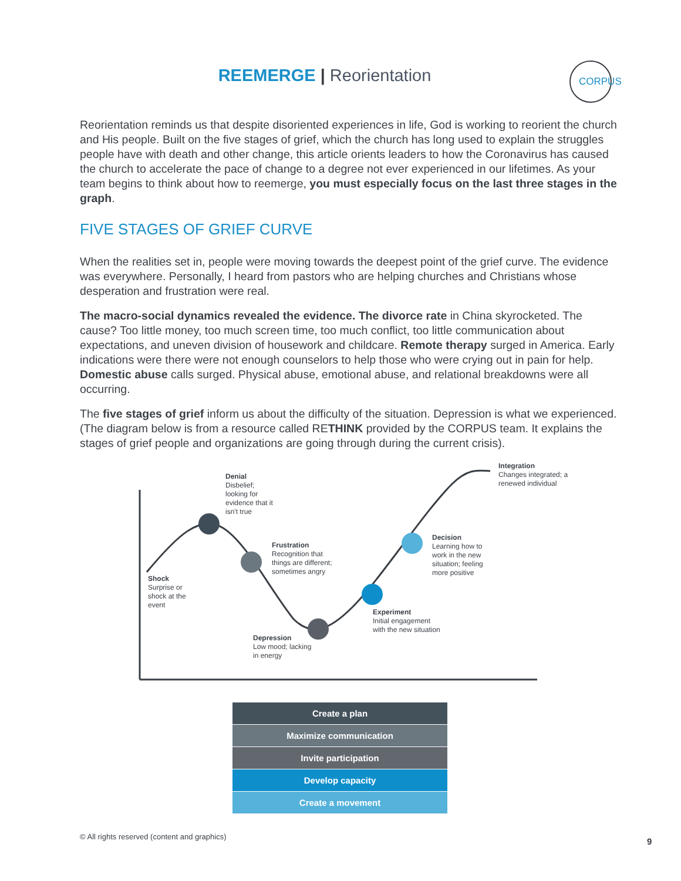REEMERGE | Reorientation CORPUS
Reorientation reminds us that despite disoriented experiences in life, God is working to reorient the church and His people. Built on the five stages of grief, which the church has long used to explain the struggles people have with death and other change, this article orients leaders to how the Coronavirus has caused the church to accelerate the pace of change to a degree not ever experienced in our lifetimes. As your team begins to think about how to reemerge, you must especially focus on the last three stages in the graph.
FIVE STAGES OF GRIEF CURVE
When the realities set in, people were moving towards the deepest point of the grief curve. The evidence was everywhere. Personally, I heard from pastors who are helping churches and Christians whose desperation and frustration were real.
The macro-social dynamics revealed the evidence. The divorce rate in China skyrocketed. The cause? Too little money, too much screen time, too much conflict, too little communication about expectations, and uneven division of housework and childcare. Remote therapy surged in America. Early indications were there were not enough counselors to help those who were crying out in pain for help. Domestic abuse calls surged. Physical abuse, emotional abuse, and relational breakdowns were all occurring.
The five stages of grief inform us about the difficulty of the situation. Depression is what we experienced. (The diagram below is from a resource called RETHINK provided by the CORPUS team. It explains the stages of grief people and organizations are going through during the current crisis).
Denial
Disbelief; looking for evidence that it isn't true
Frustration
Recognition that things are different; sometimes angry
Shock
Surprise or shock at the event
Depression
Low mood; lacking in energy
Experiment
Initial engagement with the new situation
Decision
Learning how to work in the new situation; feeling more positive
Integration
Changes integrated; a renewed individual
Create a plan
Maximize communication
Invite participation
Develop capacity
Create a movement
© All rights reserved (content and graphics)
9